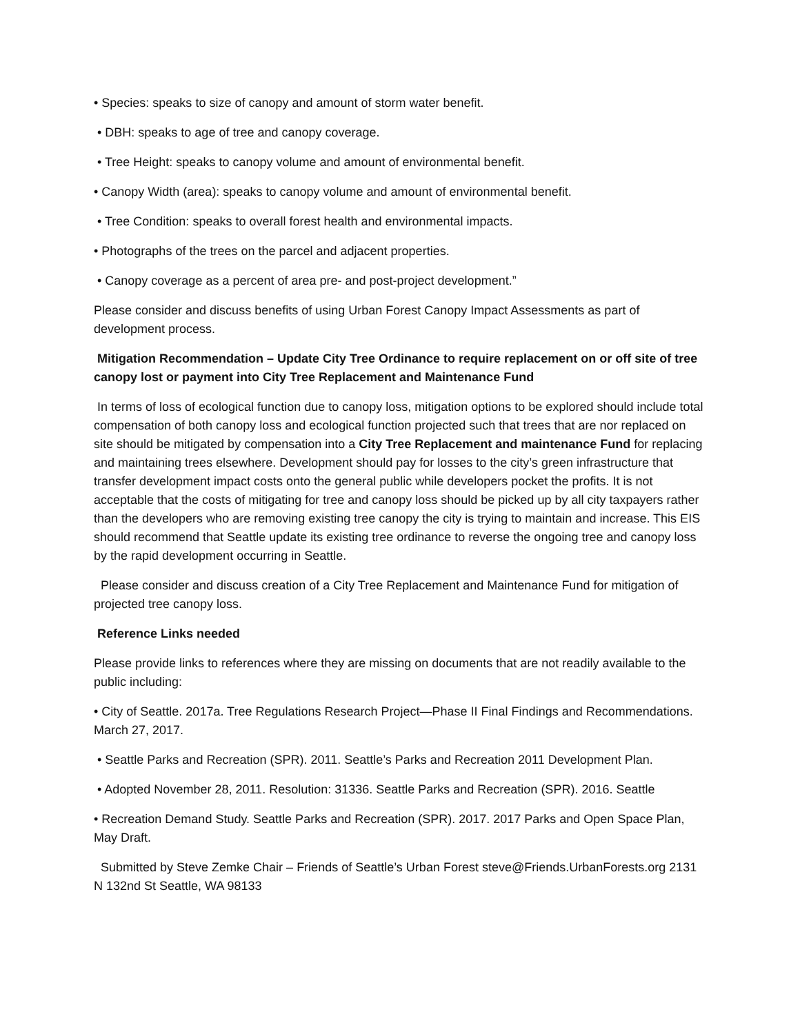• Species: speaks to size of canopy and amount of storm water benefit.
• DBH: speaks to age of tree and canopy coverage.
• Tree Height: speaks to canopy volume and amount of environmental benefit.
• Canopy Width (area): speaks to canopy volume and amount of environmental benefit.
• Tree Condition: speaks to overall forest health and environmental impacts.
• Photographs of the trees on the parcel and adjacent properties.
• Canopy coverage as a percent of area pre- and post-project development.”
Please consider and discuss benefits of using Urban Forest Canopy Impact Assessments as part of development process.
Mitigation Recommendation – Update City Tree Ordinance to require replacement on or off site of tree canopy lost or payment into City Tree Replacement and Maintenance Fund
In terms of loss of ecological function due to canopy loss, mitigation options to be explored should include total compensation of both canopy loss and ecological function projected such that trees that are nor replaced on site should be mitigated by compensation into a City Tree Replacement and maintenance Fund for replacing and maintaining trees elsewhere. Development should pay for losses to the city’s green infrastructure that transfer development impact costs onto the general public while developers pocket the profits. It is not acceptable that the costs of mitigating for tree and canopy loss should be picked up by all city taxpayers rather than the developers who are removing existing tree canopy the city is trying to maintain and increase. This EIS should recommend that Seattle update its existing tree ordinance to reverse the ongoing tree and canopy loss by the rapid development occurring in Seattle.
Please consider and discuss creation of a City Tree Replacement and Maintenance Fund for mitigation of projected tree canopy loss.
Reference Links needed
Please provide links to references where they are missing on documents that are not readily available to the public including:
• City of Seattle. 2017a. Tree Regulations Research Project—Phase II Final Findings and Recommendations. March 27, 2017.
• Seattle Parks and Recreation (SPR). 2011. Seattle’s Parks and Recreation 2011 Development Plan.
• Adopted November 28, 2011. Resolution: 31336. Seattle Parks and Recreation (SPR). 2016. Seattle
• Recreation Demand Study. Seattle Parks and Recreation (SPR). 2017. 2017 Parks and Open Space Plan, May Draft.
Submitted by Steve Zemke Chair – Friends of Seattle’s Urban Forest steve@Friends.UrbanForests.org 2131 N 132nd St Seattle, WA 98133